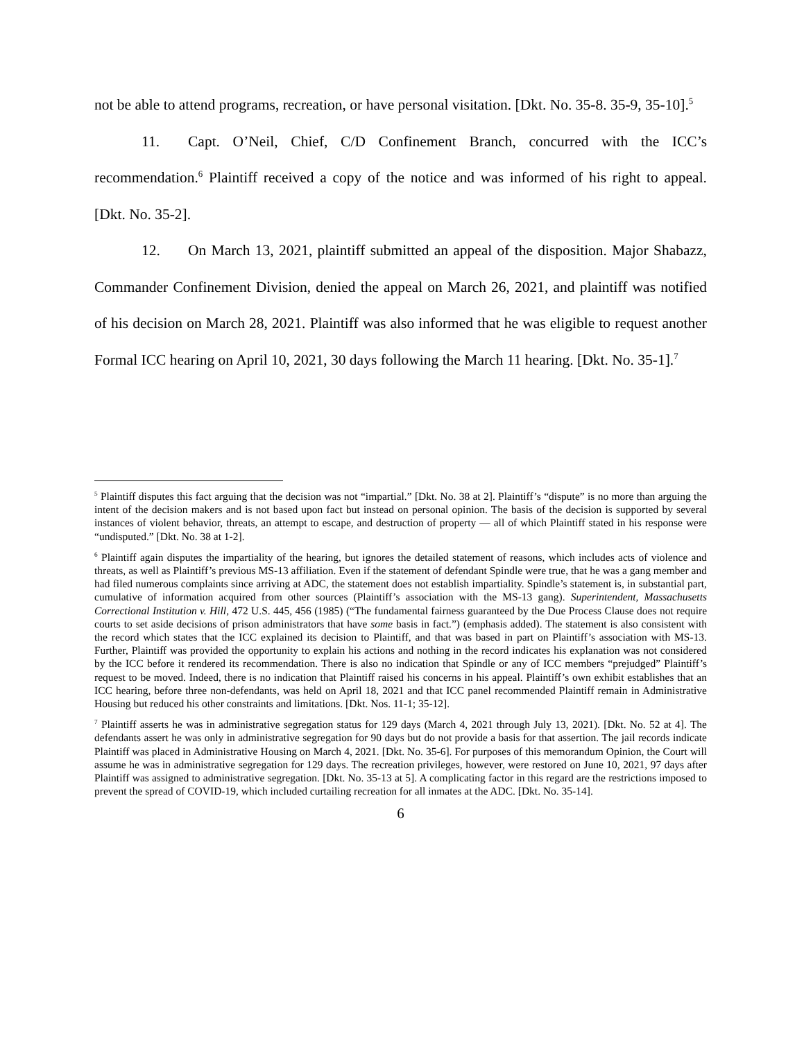not be able to attend programs, recreation, or have personal visitation. [Dkt. No. 35-8. 35-9, 35-10].<sup>5</sup>
11. Capt. O’Neil, Chief, C/D Confinement Branch, concurred with the ICC’s recommendation.<sup>6</sup> Plaintiff received a copy of the notice and was informed of his right to appeal. [Dkt. No. 35-2].
12. On March 13, 2021, plaintiff submitted an appeal of the disposition. Major Shabazz, Commander Confinement Division, denied the appeal on March 26, 2021, and plaintiff was notified of his decision on March 28, 2021. Plaintiff was also informed that he was eligible to request another Formal ICC hearing on April 10, 2021, 30 days following the March 11 hearing. [Dkt. No. 35-1].<sup>7</sup>
<sup>5</sup> Plaintiff disputes this fact arguing that the decision was not “impartial.” [Dkt. No. 38 at 2]. Plaintiff’s “dispute” is no more than arguing the intent of the decision makers and is not based upon fact but instead on personal opinion. The basis of the decision is supported by several instances of violent behavior, threats, an attempt to escape, and destruction of property — all of which Plaintiff stated in his response were “undisputed.” [Dkt. No. 38 at 1-2].
<sup>6</sup> Plaintiff again disputes the impartiality of the hearing, but ignores the detailed statement of reasons, which includes acts of violence and threats, as well as Plaintiff’s previous MS-13 affiliation. Even if the statement of defendant Spindle were true, that he was a gang member and had filed numerous complaints since arriving at ADC, the statement does not establish impartiality. Spindle’s statement is, in substantial part, cumulative of information acquired from other sources (Plaintiff’s association with the MS-13 gang). Superintendent, Massachusetts Correctional Institution v. Hill, 472 U.S. 445, 456 (1985) (“The fundamental fairness guaranteed by the Due Process Clause does not require courts to set aside decisions of prison administrators that have some basis in fact.”) (emphasis added). The statement is also consistent with the record which states that the ICC explained its decision to Plaintiff, and that was based in part on Plaintiff’s association with MS-13. Further, Plaintiff was provided the opportunity to explain his actions and nothing in the record indicates his explanation was not considered by the ICC before it rendered its recommendation. There is also no indication that Spindle or any of ICC members “prejudged” Plaintiff’s request to be moved. Indeed, there is no indication that Plaintiff raised his concerns in his appeal. Plaintiff’s own exhibit establishes that an ICC hearing, before three non-defendants, was held on April 18, 2021 and that ICC panel recommended Plaintiff remain in Administrative Housing but reduced his other constraints and limitations. [Dkt. Nos. 11-1; 35-12].
<sup>7</sup> Plaintiff asserts he was in administrative segregation status for 129 days (March 4, 2021 through July 13, 2021). [Dkt. No. 52 at 4]. The defendants assert he was only in administrative segregation for 90 days but do not provide a basis for that assertion. The jail records indicate Plaintiff was placed in Administrative Housing on March 4, 2021. [Dkt. No. 35-6]. For purposes of this memorandum Opinion, the Court will assume he was in administrative segregation for 129 days. The recreation privileges, however, were restored on June 10, 2021, 97 days after Plaintiff was assigned to administrative segregation. [Dkt. No. 35-13 at 5]. A complicating factor in this regard are the restrictions imposed to prevent the spread of COVID-19, which included curtailing recreation for all inmates at the ADC. [Dkt. No. 35-14].
6